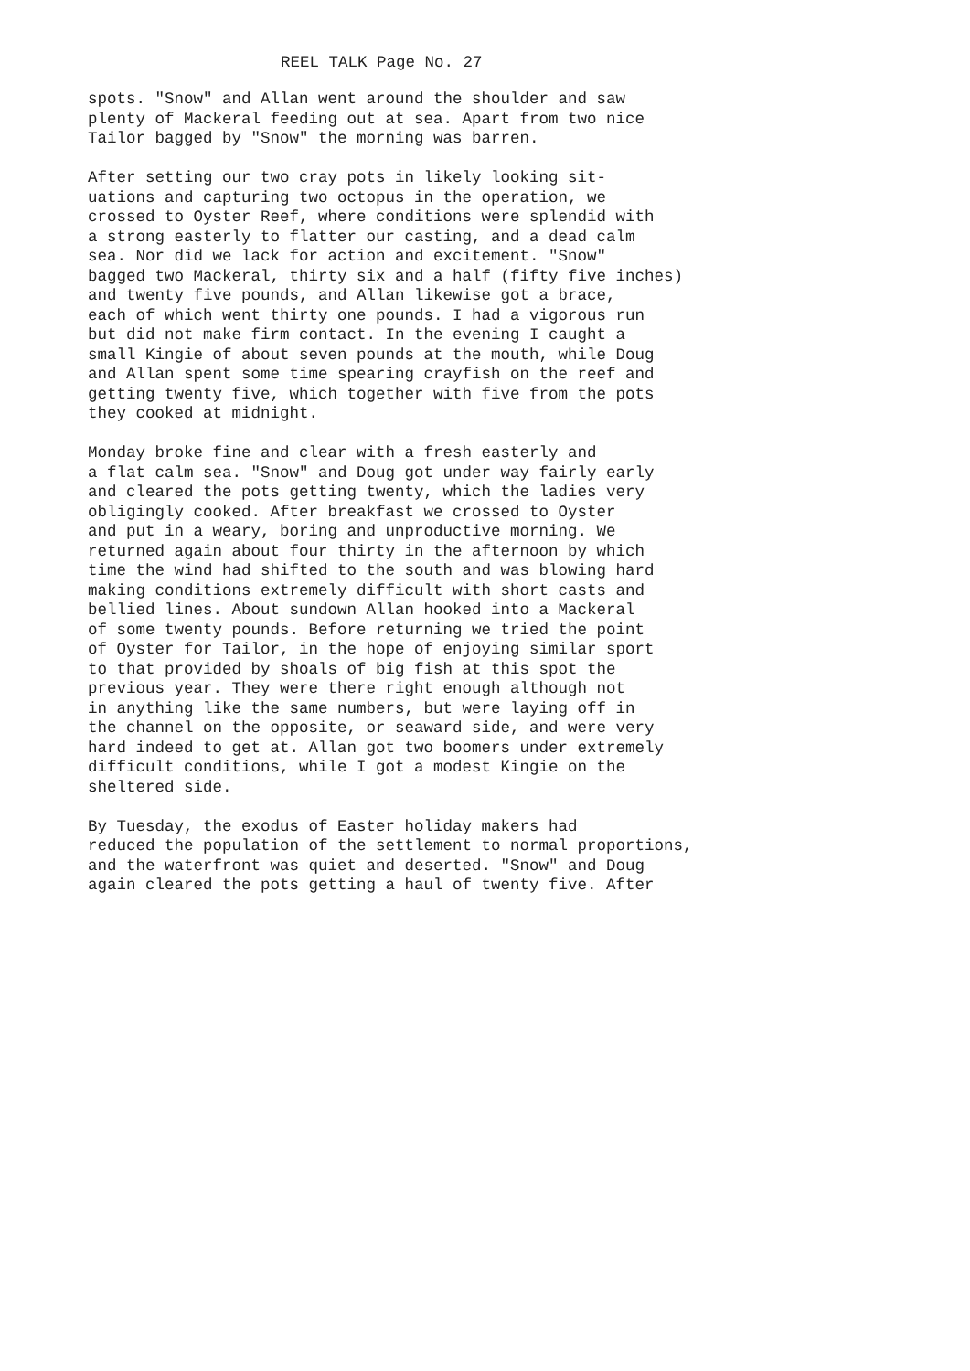REEL TALK Page No. 27
spots. "Snow" and Allan went around the shoulder and saw plenty of Mackeral feeding out at sea. Apart from two nice Tailor bagged by "Snow" the morning was barren.
After setting our two cray pots in likely looking sit- uations and capturing two octopus in the operation, we crossed to Oyster Reef, where conditions were splendid with a strong easterly to flatter our casting, and a dead calm sea. Nor did we lack for action and excitement. "Snow" bagged two Mackeral, thirty six and a half (fifty five inches) and twenty five pounds, and Allan likewise got a brace, each of which went thirty one pounds. I had a vigorous run but did not make firm contact. In the evening I caught a small Kingie of about seven pounds at the mouth, while Doug and Allan spent some time spearing crayfish on the reef and getting twenty five, which together with five from the pots they cooked at midnight.
Monday broke fine and clear with a fresh easterly and a flat calm sea. "Snow" and Doug got under way fairly early and cleared the pots getting twenty, which the ladies very obligingly cooked. After breakfast we crossed to Oyster and put in a weary, boring and unproductive morning. We returned again about four thirty in the afternoon by which time the wind had shifted to the south and was blowing hard making conditions extremely difficult with short casts and bellied lines. About sundown Allan hooked into a Mackeral of some twenty pounds. Before returning we tried the point of Oyster for Tailor, in the hope of enjoying similar sport to that provided by shoals of big fish at this spot the previous year. They were there right enough although not in anything like the same numbers, but were laying off in the channel on the opposite, or seaward side, and were very hard indeed to get at. Allan got two boomers under extremely difficult conditions, while I got a modest Kingie on the sheltered side.
By Tuesday, the exodus of Easter holiday makers had reduced the population of the settlement to normal proportions, and the waterfront was quiet and deserted. "Snow" and Doug again cleared the pots getting a haul of twenty five. After